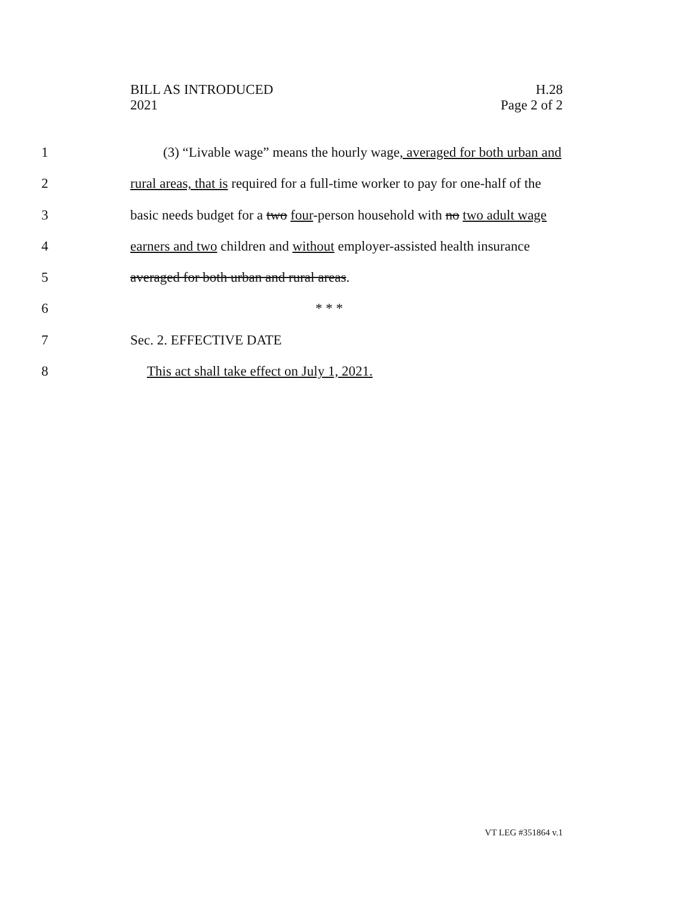BILL AS INTRODUCED
2021
H.28
Page 2 of 2
1 (3) “Livable wage” means the hourly wage, averaged for both urban and
2 rural areas, that is required for a full-time worker to pay for one-half of the
3 basic needs budget for a two four-person household with no two adult wage
4 earners and two children and without employer-assisted health insurance
5 averaged for both urban and rural areas.
6 * * *
7 Sec. 2. EFFECTIVE DATE
8 This act shall take effect on July 1, 2021.
VT LEG #351864 v.1